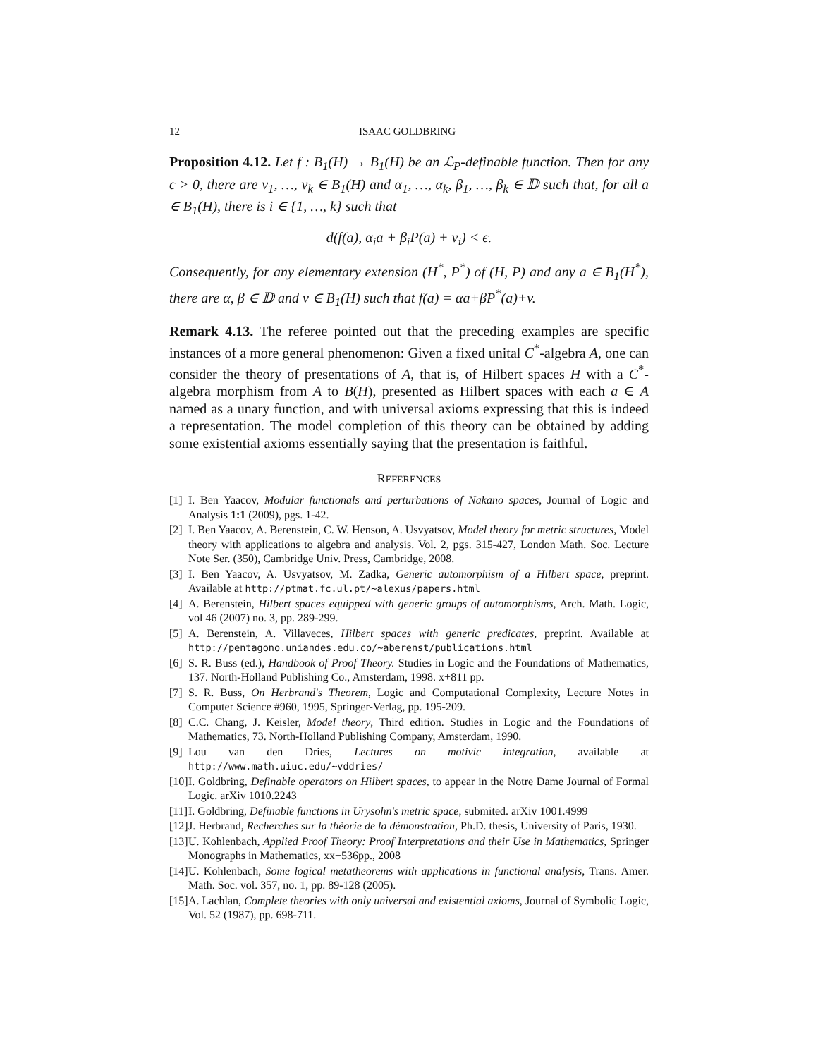12 ISAAC GOLDBRING
Proposition 4.12. Let f : B<sub>1</sub>(H) → B<sub>1</sub>(H) be an ℒ<sub>P</sub>-definable function. Then for any ϵ > 0, there are v<sub>1</sub>, …, v<sub>k</sub> ∈ B<sub>1</sub>(H) and α<sub>1</sub>, …, α<sub>k</sub>, β<sub>1</sub>, …, β<sub>k</sub> ∈ 𝔻 such that, for all a ∈ B<sub>1</sub>(H), there is i ∈ {1, …, k} such that
d(f(a), α<sub>i</sub>a + β<sub>i</sub>P(a) + v<sub>i</sub>) < ϵ.
Consequently, for any elementary extension (H<sup>*</sup>, P<sup>*</sup>) of (H, P) and any a ∈ B<sub>1</sub>(H<sup>*</sup>), there are α, β ∈ 𝔻 and v ∈ B<sub>1</sub>(H) such that f(a) = αa+βP<sup>*</sup>(a)+v.
Remark 4.13. The referee pointed out that the preceding examples are specific instances of a more general phenomenon: Given a fixed unital C<sup>*</sup>-algebra A, one can consider the theory of presentations of A, that is, of Hilbert spaces H with a C<sup>*</sup>-algebra morphism from A to B(H), presented as Hilbert spaces with each a ∈ A named as a unary function, and with universal axioms expressing that this is indeed a representation. The model completion of this theory can be obtained by adding some existential axioms essentially saying that the presentation is faithful.
REFERENCES
[1] I. Ben Yaacov, Modular functionals and perturbations of Nakano spaces, Journal of Logic and Analysis 1:1 (2009), pgs. 1-42.
[2] I. Ben Yaacov, A. Berenstein, C. W. Henson, A. Usvyatsov, Model theory for metric structures, Model theory with applications to algebra and analysis. Vol. 2, pgs. 315-427, London Math. Soc. Lecture Note Ser. (350), Cambridge Univ. Press, Cambridge, 2008.
[3] I. Ben Yaacov, A. Usvyatsov, M. Zadka, Generic automorphism of a Hilbert space, preprint. Available at http://ptmat.fc.ul.pt/~alexus/papers.html
[4] A. Berenstein, Hilbert spaces equipped with generic groups of automorphisms, Arch. Math. Logic, vol 46 (2007) no. 3, pp. 289-299.
[5] A. Berenstein, A. Villaveces, Hilbert spaces with generic predicates, preprint. Available at http://pentagono.uniandes.edu.co/~aberenst/publications.html
[6] S. R. Buss (ed.), Handbook of Proof Theory. Studies in Logic and the Foundations of Mathematics, 137. North-Holland Publishing Co., Amsterdam, 1998. x+811 pp.
[7] S. R. Buss, On Herbrand's Theorem, Logic and Computational Complexity, Lecture Notes in Computer Science #960, 1995, Springer-Verlag, pp. 195-209.
[8] C.C. Chang, J. Keisler, Model theory, Third edition. Studies in Logic and the Foundations of Mathematics, 73. North-Holland Publishing Company, Amsterdam, 1990.
[9] Lou van den Dries, Lectures on motivic integration, available at http://www.math.uiuc.edu/~vddries/
[10] I. Goldbring, Definable operators on Hilbert spaces, to appear in the Notre Dame Journal of Formal Logic. arXiv 1010.2243
[11] I. Goldbring, Definable functions in Urysohn's metric space, submited. arXiv 1001.4999
[12] J. Herbrand, Recherches sur la thèorie de la démonstration, Ph.D. thesis, University of Paris, 1930.
[13] U. Kohlenbach, Applied Proof Theory: Proof Interpretations and their Use in Mathematics, Springer Monographs in Mathematics, xx+536pp., 2008
[14] U. Kohlenbach, Some logical metatheorems with applications in functional analysis, Trans. Amer. Math. Soc. vol. 357, no. 1, pp. 89-128 (2005).
[15] A. Lachlan, Complete theories with only universal and existential axioms, Journal of Symbolic Logic, Vol. 52 (1987), pp. 698-711.